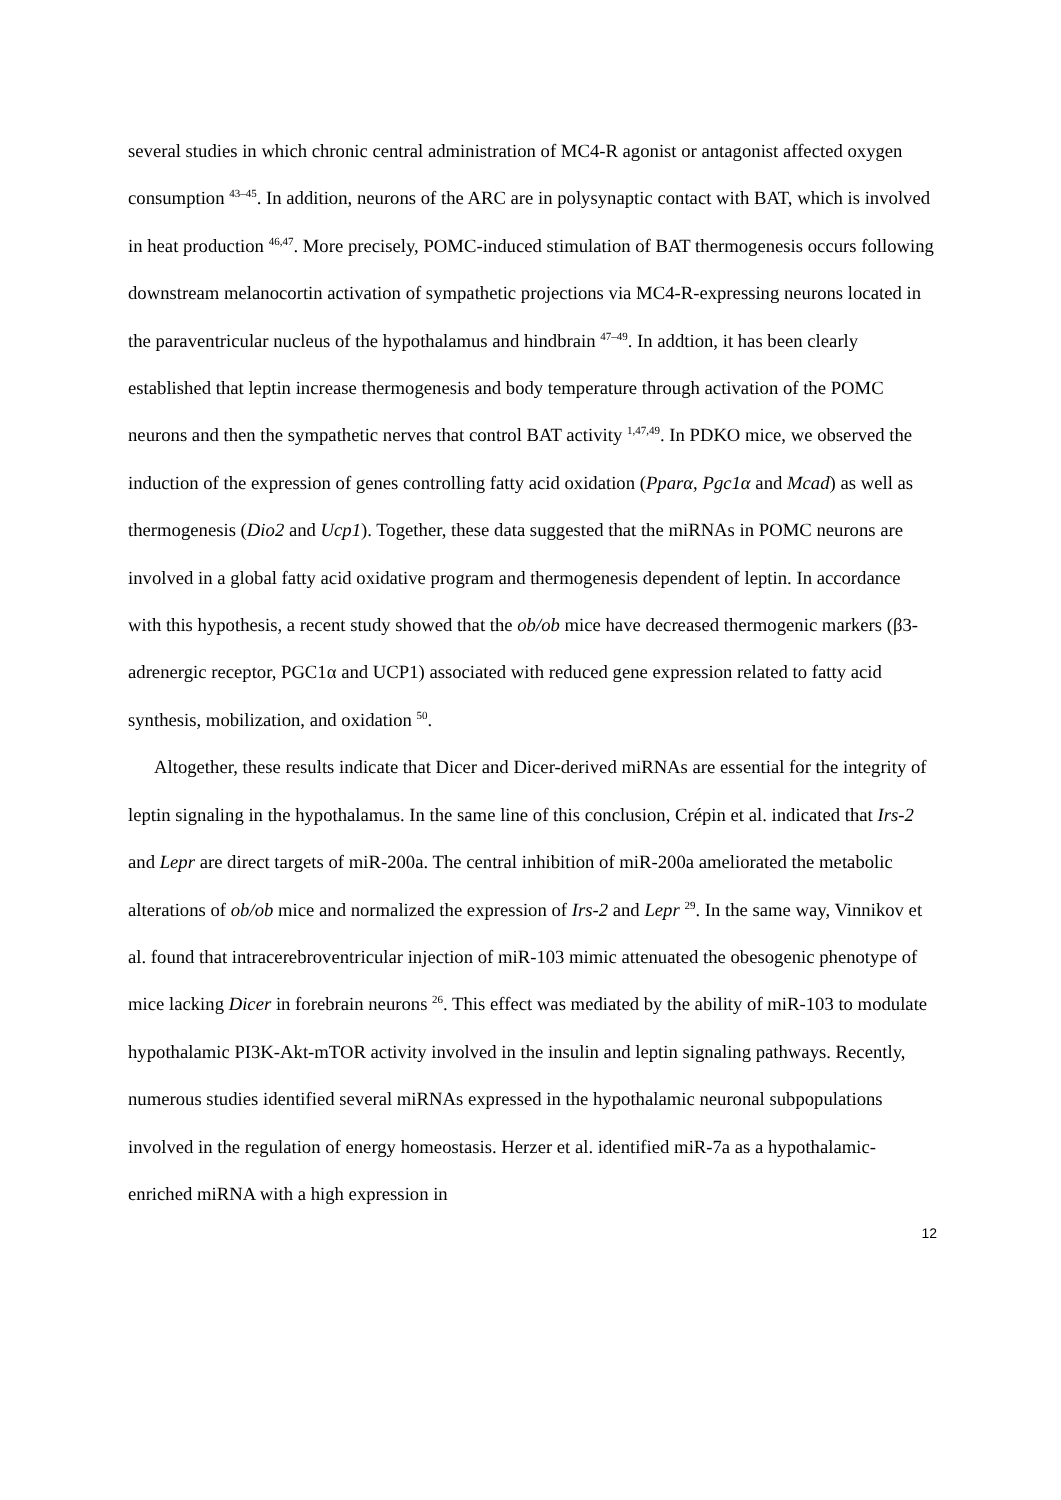several studies in which chronic central administration of MC4-R agonist or antagonist affected oxygen consumption <sup>43–45</sup>. In addition, neurons of the ARC are in polysynaptic contact with BAT, which is involved in heat production <sup>46,47</sup>. More precisely, POMC-induced stimulation of BAT thermogenesis occurs following downstream melanocortin activation of sympathetic projections via MC4-R-expressing neurons located in the paraventricular nucleus of the hypothalamus and hindbrain <sup>47–49</sup>. In addtion, it has been clearly established that leptin increase thermogenesis and body temperature through activation of the POMC neurons and then the sympathetic nerves that control BAT activity <sup>1,47,49</sup>. In PDKO mice, we observed the induction of the expression of genes controlling fatty acid oxidation (Pparα, Pgc1α and Mcad) as well as thermogenesis (Dio2 and Ucp1). Together, these data suggested that the miRNAs in POMC neurons are involved in a global fatty acid oxidative program and thermogenesis dependent of leptin. In accordance with this hypothesis, a recent study showed that the ob/ob mice have decreased thermogenic markers (β3-adrenergic receptor, PGC1α and UCP1) associated with reduced gene expression related to fatty acid synthesis, mobilization, and oxidation <sup>50</sup>.
Altogether, these results indicate that Dicer and Dicer-derived miRNAs are essential for the integrity of leptin signaling in the hypothalamus. In the same line of this conclusion, Crépin et al. indicated that Irs-2 and Lepr are direct targets of miR-200a. The central inhibition of miR-200a ameliorated the metabolic alterations of ob/ob mice and normalized the expression of Irs-2 and Lepr <sup>29</sup>. In the same way, Vinnikov et al. found that intracerebroventricular injection of miR-103 mimic attenuated the obesogenic phenotype of mice lacking Dicer in forebrain neurons <sup>26</sup>. This effect was mediated by the ability of miR-103 to modulate hypothalamic PI3K-Akt-mTOR activity involved in the insulin and leptin signaling pathways. Recently, numerous studies identified several miRNAs expressed in the hypothalamic neuronal subpopulations involved in the regulation of energy homeostasis. Herzer et al. identified miR-7a as a hypothalamic-enriched miRNA with a high expression in
12